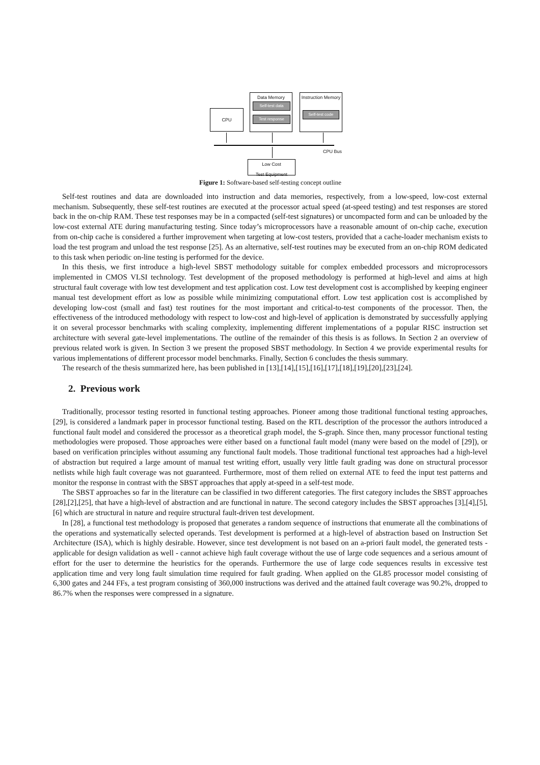CPU
Data Memory
Self-test data
Test response
Instruction Memory
Self-test code
CPU Bus
Low Cost
Test Equipment
Figure 1: Software-based self-testing concept outline
Self-test routines and data are downloaded into instruction and data memories, respectively, from a low-speed, low-cost external mechanism. Subsequently, these self-test routines are executed at the processor actual speed (at-speed testing) and test responses are stored back in the on-chip RAM. These test responses may be in a compacted (self-test signatures) or uncompacted form and can be unloaded by the low-cost external ATE during manufacturing testing. Since today’s microprocessors have a reasonable amount of on-chip cache, execution from on-chip cache is considered a further improvement when targeting at low-cost testers, provided that a cache-loader mechanism exists to load the test program and unload the test response [25]. As an alternative, self-test routines may be executed from an on-chip ROM dedicated to this task when periodic on-line testing is performed for the device.
In this thesis, we first introduce a high-level SBST methodology suitable for complex embedded processors and microprocessors implemented in CMOS VLSI technology. Test development of the proposed methodology is performed at high-level and aims at high structural fault coverage with low test development and test application cost. Low test development cost is accomplished by keeping engineer manual test development effort as low as possible while minimizing computational effort. Low test application cost is accomplished by developing low-cost (small and fast) test routines for the most important and critical-to-test components of the processor. Then, the effectiveness of the introduced methodology with respect to low-cost and high-level of application is demonstrated by successfully applying it on several processor benchmarks with scaling complexity, implementing different implementations of a popular RISC instruction set architecture with several gate-level implementations. The outline of the remainder of this thesis is as follows. In Section 2 an overview of previous related work is given. In Section 3 we present the proposed SBST methodology. In Section 4 we provide experimental results for various implementations of different processor model benchmarks. Finally, Section 6 concludes the thesis summary.
The research of the thesis summarized here, has been published in [13],[14],[15],[16],[17],[18],[19],[20],[23],[24].
2. Previous work
Traditionally, processor testing resorted in functional testing approaches. Pioneer among those traditional functional testing approaches, [29], is considered a landmark paper in processor functional testing. Based on the RTL description of the processor the authors introduced a functional fault model and considered the processor as a theoretical graph model, the S-graph. Since then, many processor functional testing methodologies were proposed. Those approaches were either based on a functional fault model (many were based on the model of [29]), or based on verification principles without assuming any functional fault models. Those traditional functional test approaches had a high-level of abstraction but required a large amount of manual test writing effort, usually very little fault grading was done on structural processor netlists while high fault coverage was not guaranteed. Furthermore, most of them relied on external ATE to feed the input test patterns and monitor the response in contrast with the SBST approaches that apply at-speed in a self-test mode.
The SBST approaches so far in the literature can be classified in two different categories. The first category includes the SBST approaches [28],[2],[25], that have a high-level of abstraction and are functional in nature. The second category includes the SBST approaches [3],[4],[5],[6] which are structural in nature and require structural fault-driven test development.
In [28], a functional test methodology is proposed that generates a random sequence of instructions that enumerate all the combinations of the operations and systematically selected operands. Test development is performed at a high-level of abstraction based on Instruction Set Architecture (ISA), which is highly desirable. However, since test development is not based on an a-priori fault model, the generated tests - applicable for design validation as well - cannot achieve high fault coverage without the use of large code sequences and a serious amount of effort for the user to determine the heuristics for the operands. Furthermore the use of large code sequences results in excessive test application time and very long fault simulation time required for fault grading. When applied on the GL85 processor model consisting of 6,300 gates and 244 FFs, a test program consisting of 360,000 instructions was derived and the attained fault coverage was 90.2%, dropped to 86.7% when the responses were compressed in a signature.